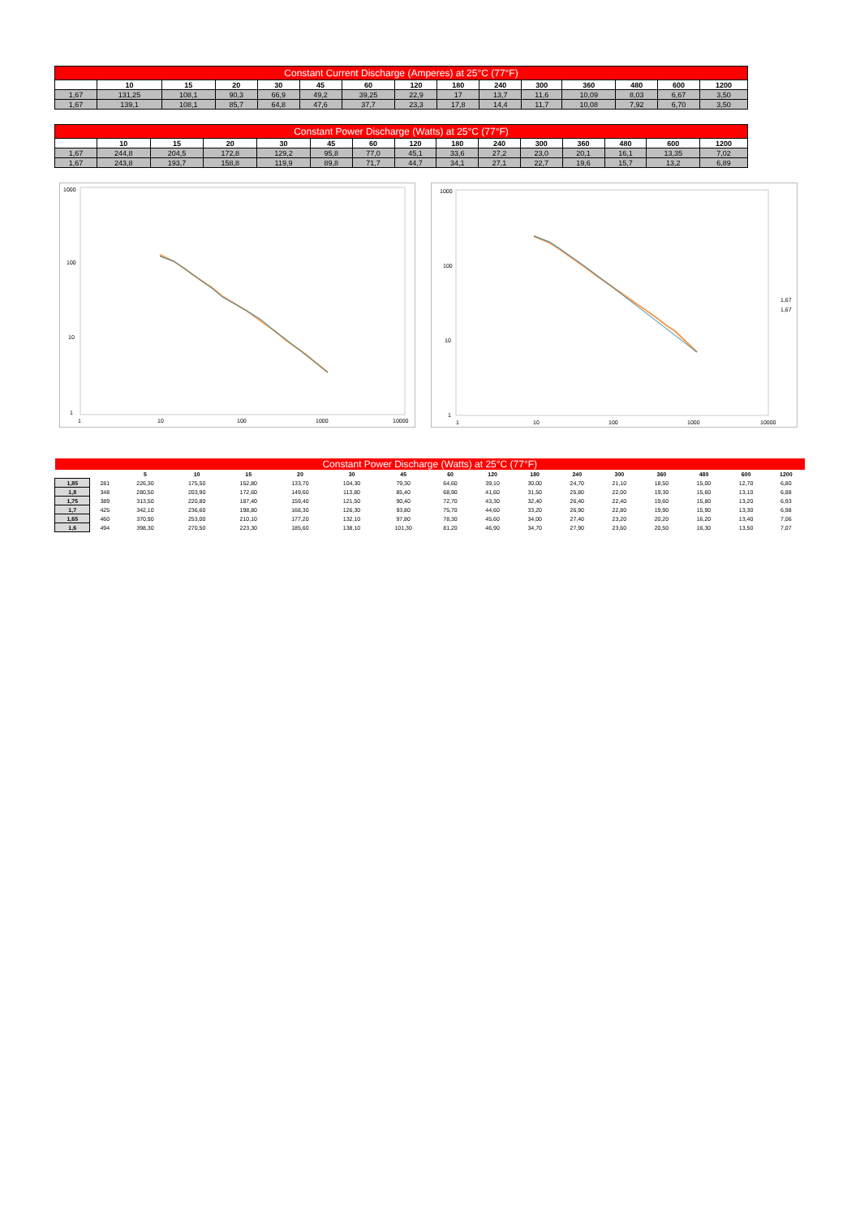| Constant Current Discharge (Amperes) at 25°C (77°F) | | | | | | | | | | | | | | |
| --- | --- | --- | --- | --- | --- | --- | --- | --- | --- | --- | --- | --- | --- | --- |
| | 10 | 15 | 20 | 30 | 45 | 60 | 120 | 180 | 240 | 300 | 360 | 480 | 600 | 1200 |
| 1,67 | 131,25 | 108,1 | 90,3 | 66,9 | 49,2 | 39,25 | 22,9 | 17 | 13,7 | 11,6 | 10,09 | 8,03 | 6,67 | 3,50 |
| 1,67 | 139,1 | 108,1 | 85,7 | 64,8 | 47,6 | 37,7 | 23,3 | 17,8 | 14,4 | 11,7 | 10,08 | 7,92 | 6,70 | 3,50 |
| Constant Power Discharge (Watts) at 25°C (77°F) | | | | | | | | | | | | | | |
| --- | --- | --- | --- | --- | --- | --- | --- | --- | --- | --- | --- | --- | --- | --- |
| | 10 | 15 | 20 | 30 | 45 | 60 | 120 | 180 | 240 | 300 | 360 | 480 | 600 | 1200 |
| 1,67 | 244,8 | 204,5 | 172,8 | 129,2 | 95,8 | 77,0 | 45,1 | 33,6 | 27,2 | 23,0 | 20,1 | 16,1 | 13,35 | 7,02 |
| 1,67 | 243,8 | 193,7 | 158,8 | 119,9 | 89,8 | 71,7 | 44,7 | 34,1 | 27,1 | 22,7 | 19,6 | 15,7 | 13,2 | 6,89 |
1000
100
10
1
1
10
100
1000
10000
1000
100
10
1
1
10
100
1000
10000
1,67
1,67
| Constant Power Discharge (Watts) at 25°C (77°F) | | | | | | | | | | | | | | | | |
| --- | --- | --- | --- | --- | --- | --- | --- | --- | --- | --- | --- | --- | --- | --- | --- | --- |
| | | 5 | 10 | 15 | 20 | 30 | 45 | 60 | 120 | 180 | 240 | 300 | 360 | 480 | 600 | 1200 |
| 1,85 | 281 | 226,30 | 175,50 | 152,80 | 133,70 | 104,30 | 79,30 | 64,60 | 39,10 | 30,00 | 24,70 | 21,10 | 18,50 | 15,00 | 12,70 | 6,80 |
| 1,8 | 348 | 280,50 | 203,90 | 172,60 | 149,60 | 113,80 | 85,40 | 68,90 | 41,60 | 31,50 | 25,80 | 22,00 | 19,30 | 15,60 | 13,10 | 6,88 |
| 1,75 | 389 | 313,50 | 220,80 | 187,40 | 159,40 | 121,50 | 90,40 | 72,70 | 43,30 | 32,40 | 26,40 | 22,40 | 19,60 | 15,80 | 13,20 | 6,93 |
| 1,7 | 425 | 342,10 | 236,60 | 198,80 | 168,30 | 126,30 | 93,80 | 75,70 | 44,60 | 33,20 | 26,90 | 22,80 | 19,90 | 15,90 | 13,30 | 6,98 |
| 1,65 | 460 | 370,90 | 253,00 | 210,10 | 177,20 | 132,10 | 97,80 | 78,30 | 45,60 | 34,00 | 27,40 | 23,20 | 20,20 | 16,20 | 13,40 | 7,06 |
| 1,6 | 494 | 398,30 | 270,50 | 223,30 | 185,60 | 138,10 | 101,30 | 81,20 | 46,90 | 34,70 | 27,90 | 23,60 | 20,50 | 16,30 | 13,50 | 7,07 |